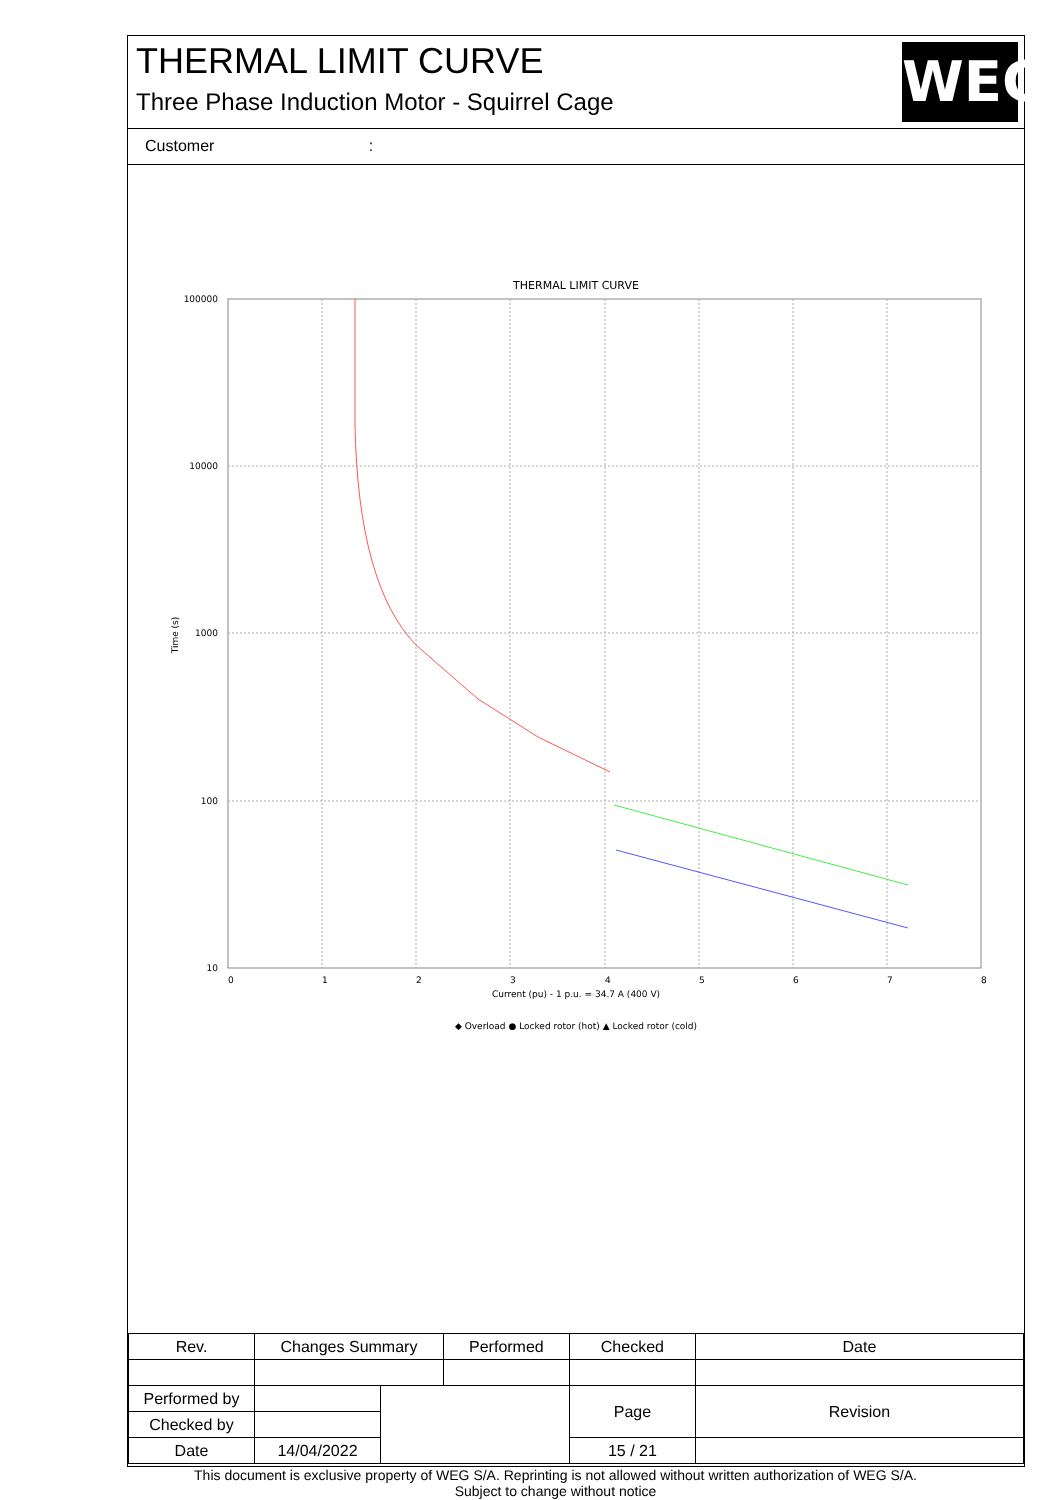THERMAL LIMIT CURVE
Three Phase Induction Motor - Squirrel Cage
WEG
Customer :
THERMAL LIMIT CURVE
100000
10000
1000
100
10
0
1
2
3
4
5
6
7
8
Current (pu) - 1 p.u. = 34.7 A (400 V)
Time (s)
◆ Overload ● Locked rotor (hot) ▲ Locked rotor (cold)
| Rev. | Changes Summary | | Performed | Checked | Date |
| Performed by | | | | Page | Revision |
| Checked by | | | | | |
| Date | 14/04/2022 | | | 15 / 21 | |
This document is exclusive property of WEG S/A. Reprinting is not allowed without written authorization of WEG S/A.
Subject to change without notice